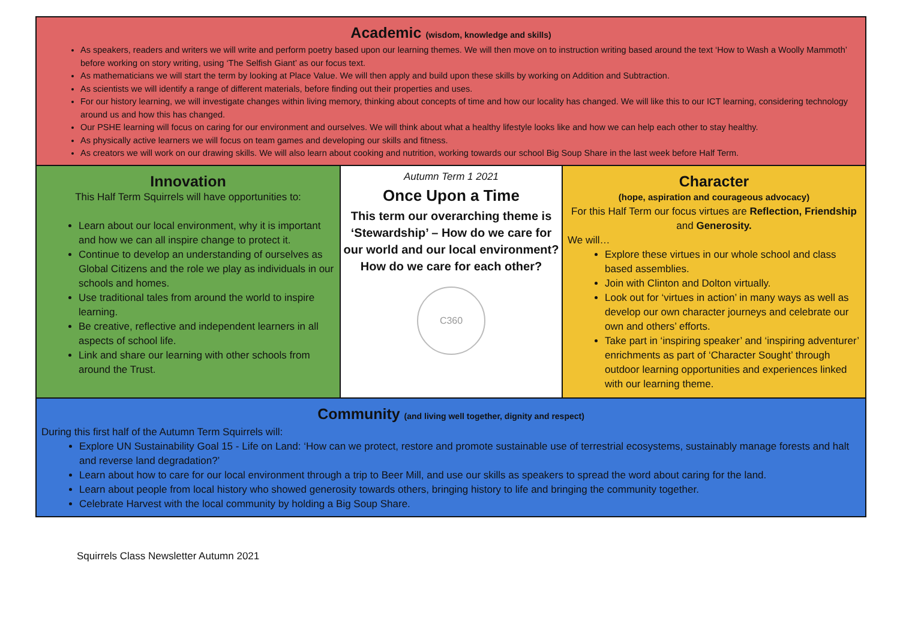Academic (wisdom, knowledge and skills)
As speakers, readers and writers we will write and perform poetry based upon our learning themes. We will then move on to instruction writing based around the text ‘How to Wash a Woolly Mammoth’ before working on story writing, using ‘The Selfish Giant’ as our focus text.
As mathematicians we will start the term by looking at Place Value. We will then apply and build upon these skills by working on Addition and Subtraction.
As scientists we will identify a range of different materials, before finding out their properties and uses.
For our history learning, we will investigate changes within living memory, thinking about concepts of time and how our locality has changed. We will like this to our ICT learning, considering technology around us and how this has changed.
Our PSHE learning will focus on caring for our environment and ourselves. We will think about what a healthy lifestyle looks like and how we can help each other to stay healthy.
As physically active learners we will focus on team games and developing our skills and fitness.
As creators we will work on our drawing skills. We will also learn about cooking and nutrition, working towards our school Big Soup Share in the last week before Half Term.
Innovation
This Half Term Squirrels will have opportunities to:
Learn about our local environment, why it is important and how we can all inspire change to protect it.
Continue to develop an understanding of ourselves as Global Citizens and the role we play as individuals in our schools and homes.
Use traditional tales from around the world to inspire learning.
Be creative, reflective and independent learners in all aspects of school life.
Link and share our learning with other schools from around the Trust.
Autumn Term 1 2021
Once Upon a Time
This term our overarching theme is ‘Stewardship’ – How do we care for our world and our local environment? How do we care for each other?
C360
Character
(hope, aspiration and courageous advocacy)
For this Half Term our focus virtues are Reflection, Friendship and Generosity.
We will…
Explore these virtues in our whole school and class based assemblies.
Join with Clinton and Dolton virtually.
Look out for ‘virtues in action’ in many ways as well as develop our own character journeys and celebrate our own and others’ efforts.
Take part in ‘inspiring speaker’ and ‘inspiring adventurer’ enrichments as part of ‘Character Sought’ through outdoor learning opportunities and experiences linked with our learning theme.
Community (and living well together, dignity and respect)
During this first half of the Autumn Term Squirrels will:
Explore UN Sustainability Goal 15 - Life on Land: ‘How can we protect, restore and promote sustainable use of terrestrial ecosystems, sustainably manage forests and halt and reverse land degradation?’
Learn about how to care for our local environment through a trip to Beer Mill, and use our skills as speakers to spread the word about caring for the land.
Learn about people from local history who showed generosity towards others, bringing history to life and bringing the community together.
Celebrate Harvest with the local community by holding a Big Soup Share.
Squirrels Class Newsletter Autumn 2021